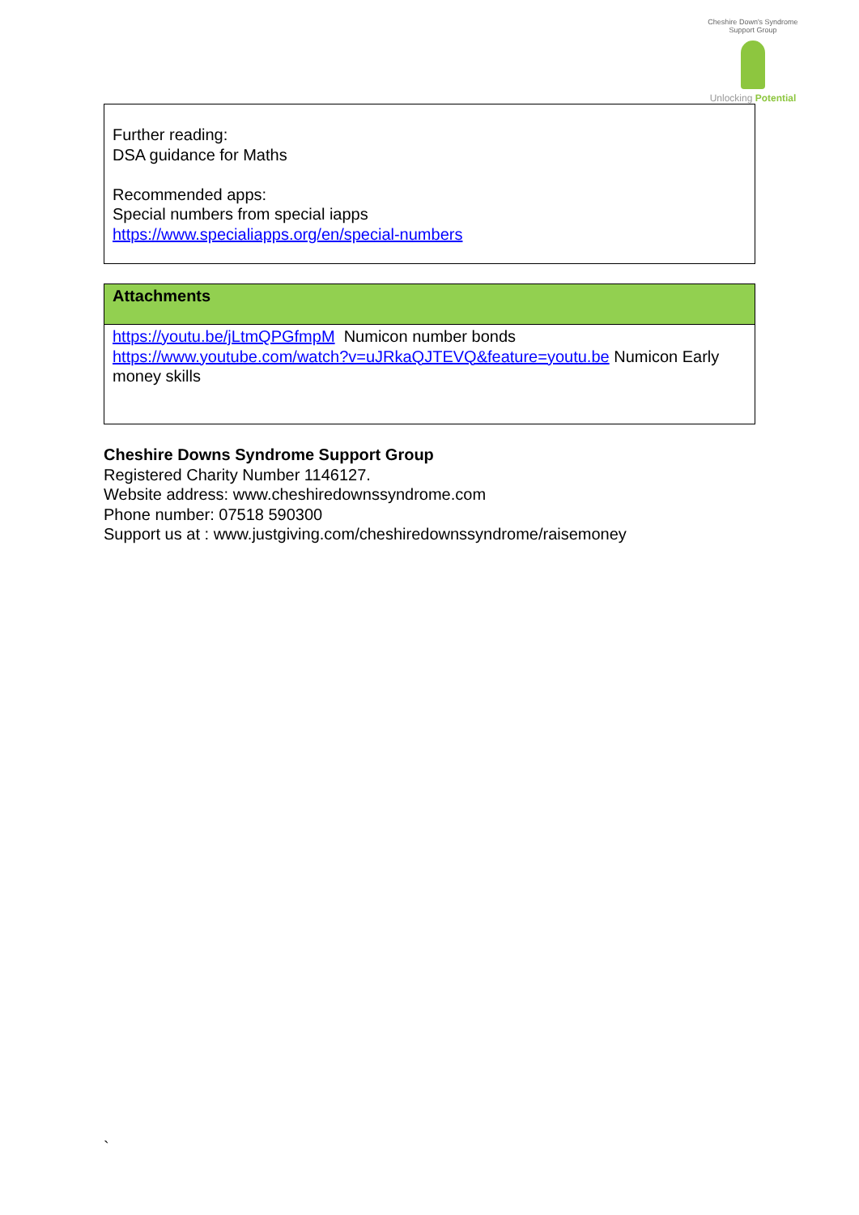Cheshire Down's Syndrome Support Group
Unlocking Potential
Further reading:
DSA guidance for Maths
Recommended apps:
Special numbers from special iapps
https://www.specialiapps.org/en/special-numbers
| Attachments |
| https://youtu.be/jLtmQPGfmpM Numicon number bonds https://www.youtube.com/watch?v=uJRkaQJTEVQ&feature=youtu.be Numicon Early money skills |
Cheshire Downs Syndrome Support Group
Registered Charity Number 1146127.
Website address: www.cheshiredownssyndrome.com
Phone number: 07518 590300
Support us at : www.justgiving.com/cheshiredownssyndrome/raisemoney
`